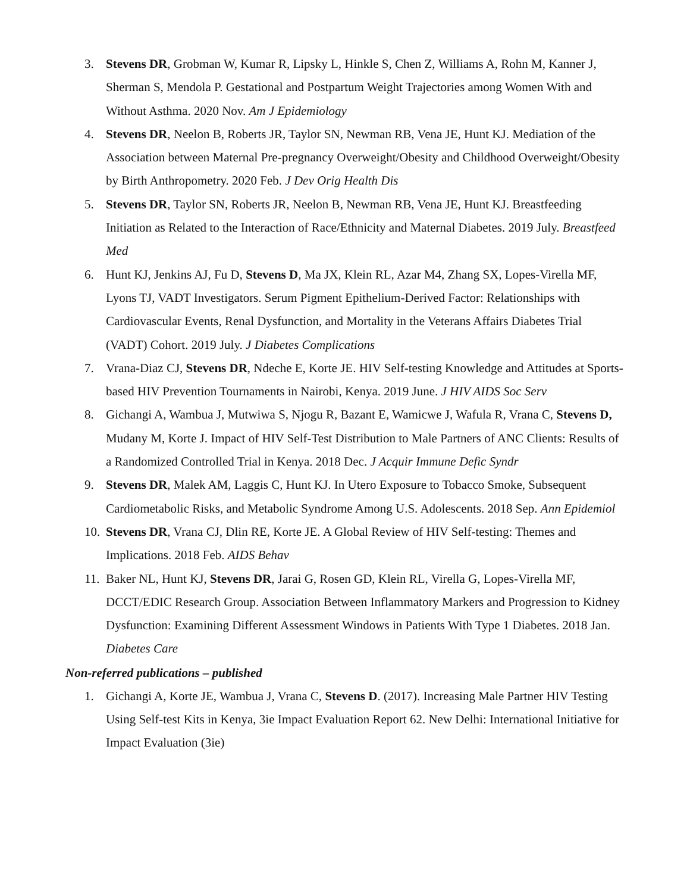3. Stevens DR, Grobman W, Kumar R, Lipsky L, Hinkle S, Chen Z, Williams A, Rohn M, Kanner J, Sherman S, Mendola P. Gestational and Postpartum Weight Trajectories among Women With and Without Asthma. 2020 Nov. Am J Epidemiology
4. Stevens DR, Neelon B, Roberts JR, Taylor SN, Newman RB, Vena JE, Hunt KJ. Mediation of the Association between Maternal Pre-pregnancy Overweight/Obesity and Childhood Overweight/Obesity by Birth Anthropometry. 2020 Feb. J Dev Orig Health Dis
5. Stevens DR, Taylor SN, Roberts JR, Neelon B, Newman RB, Vena JE, Hunt KJ. Breastfeeding Initiation as Related to the Interaction of Race/Ethnicity and Maternal Diabetes. 2019 July. Breastfeed Med
6. Hunt KJ, Jenkins AJ, Fu D, Stevens D, Ma JX, Klein RL, Azar M4, Zhang SX, Lopes-Virella MF, Lyons TJ, VADT Investigators. Serum Pigment Epithelium-Derived Factor: Relationships with Cardiovascular Events, Renal Dysfunction, and Mortality in the Veterans Affairs Diabetes Trial (VADT) Cohort. 2019 July. J Diabetes Complications
7. Vrana-Diaz CJ, Stevens DR, Ndeche E, Korte JE. HIV Self-testing Knowledge and Attitudes at Sports-based HIV Prevention Tournaments in Nairobi, Kenya. 2019 June. J HIV AIDS Soc Serv
8. Gichangi A, Wambua J, Mutwiwa S, Njogu R, Bazant E, Wamicwe J, Wafula R, Vrana C, Stevens D, Mudany M, Korte J. Impact of HIV Self-Test Distribution to Male Partners of ANC Clients: Results of a Randomized Controlled Trial in Kenya. 2018 Dec. J Acquir Immune Defic Syndr
9. Stevens DR, Malek AM, Laggis C, Hunt KJ. In Utero Exposure to Tobacco Smoke, Subsequent Cardiometabolic Risks, and Metabolic Syndrome Among U.S. Adolescents. 2018 Sep. Ann Epidemiol
10. Stevens DR, Vrana CJ, Dlin RE, Korte JE. A Global Review of HIV Self-testing: Themes and Implications. 2018 Feb. AIDS Behav
11. Baker NL, Hunt KJ, Stevens DR, Jarai G, Rosen GD, Klein RL, Virella G, Lopes-Virella MF, DCCT/EDIC Research Group. Association Between Inflammatory Markers and Progression to Kidney Dysfunction: Examining Different Assessment Windows in Patients With Type 1 Diabetes. 2018 Jan. Diabetes Care
Non-referred publications – published
1. Gichangi A, Korte JE, Wambua J, Vrana C, Stevens D. (2017). Increasing Male Partner HIV Testing Using Self-test Kits in Kenya, 3ie Impact Evaluation Report 62. New Delhi: International Initiative for Impact Evaluation (3ie)